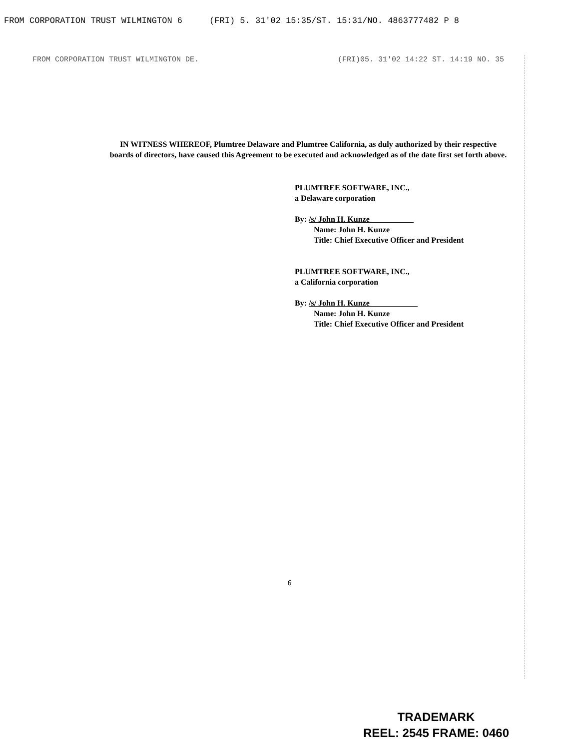FROM CORPORATION TRUST WILMINGTON 6 (FRI) 5. 31'02 15:35/ST. 15:31/NO. 4863777482 P 8
FROM CORPORATION TRUST WILMINGTON DE. (FRI)05. 31'02 14:22 ST. 14:19 NO. 35
IN WITNESS WHEREOF, Plumtree Delaware and Plumtree California, as duly authorized by their respective boards of directors, have caused this Agreement to be executed and acknowledged as of the date first set forth above.
PLUMTREE SOFTWARE, INC.,
a Delaware corporation
By: /s/ John H. Kunze
Name: John H. Kunze
Title: Chief Executive Officer and President
PLUMTREE SOFTWARE, INC.,
a California corporation
By: /s/ John H. Kunze
Name: John H. Kunze
Title: Chief Executive Officer and President
6
TRADEMARK
REEL: 2545 FRAME: 0460